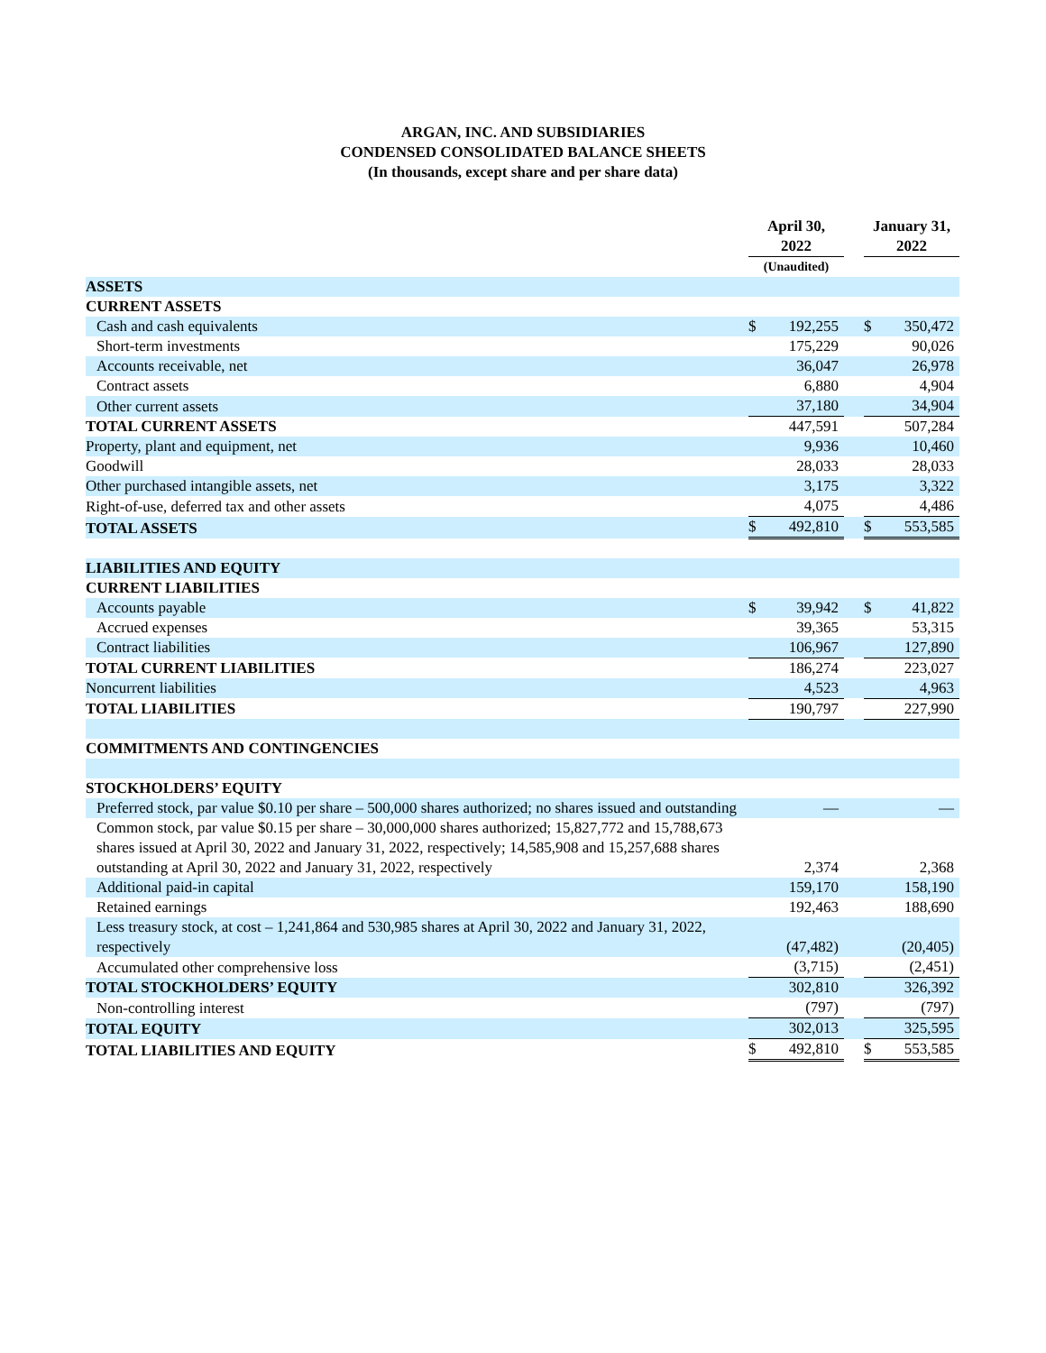ARGAN, INC. AND SUBSIDIARIES
CONDENSED CONSOLIDATED BALANCE SHEETS
(In thousands, except share and per share data)
| | April 30, 2022 | | | January 31, 2022 | |
| --- | --- | --- | --- | --- | --- |
| | (Unaudited) | | | | |
| ASSETS | | | | | |
| CURRENT ASSETS | | | | | |
| Cash and cash equivalents | $ | 192,255 | | $ | 350,472 |
| Short-term investments | | 175,229 | | | 90,026 |
| Accounts receivable, net | | 36,047 | | | 26,978 |
| Contract assets | | 6,880 | | | 4,904 |
| Other current assets | | 37,180 | | | 34,904 |
| TOTAL CURRENT ASSETS | | 447,591 | | | 507,284 |
| Property, plant and equipment, net | | 9,936 | | | 10,460 |
| Goodwill | | 28,033 | | | 28,033 |
| Other purchased intangible assets, net | | 3,175 | | | 3,322 |
| Right-of-use, deferred tax and other assets | | 4,075 | | | 4,486 |
| TOTAL ASSETS | $ | 492,810 | | $ | 553,585 |
| LIABILITIES AND EQUITY | | | | | |
| CURRENT LIABILITIES | | | | | |
| Accounts payable | $ | 39,942 | | $ | 41,822 |
| Accrued expenses | | 39,365 | | | 53,315 |
| Contract liabilities | | 106,967 | | | 127,890 |
| TOTAL CURRENT LIABILITIES | | 186,274 | | | 223,027 |
| Noncurrent liabilities | | 4,523 | | | 4,963 |
| TOTAL LIABILITIES | | 190,797 | | | 227,990 |
| COMMITMENTS AND CONTINGENCIES | | | | | |
| STOCKHOLDERS’ EQUITY | | | | | |
| Preferred stock, par value $0.10 per share – 500,000 shares authorized; no shares issued and outstanding | | — | | | — |
| Common stock, par value $0.15 per share – 30,000,000 shares authorized; 15,827,772 and 15,788,673 shares issued at April 30, 2022 and January 31, 2022, respectively; 14,585,908 and 15,257,688 shares outstanding at April 30, 2022 and January 31, 2022, respectively | | 2,374 | | | 2,368 |
| Additional paid-in capital | | 159,170 | | | 158,190 |
| Retained earnings | | 192,463 | | | 188,690 |
| Less treasury stock, at cost – 1,241,864 and 530,985 shares at April 30, 2022 and January 31, 2022, respectively | | (47,482) | | | (20,405) |
| Accumulated other comprehensive loss | | (3,715) | | | (2,451) |
| TOTAL STOCKHOLDERS’ EQUITY | | 302,810 | | | 326,392 |
| Non-controlling interest | | (797) | | | (797) |
| TOTAL EQUITY | | 302,013 | | | 325,595 |
| TOTAL LIABILITIES AND EQUITY | $ | 492,810 | | $ | 553,585 |